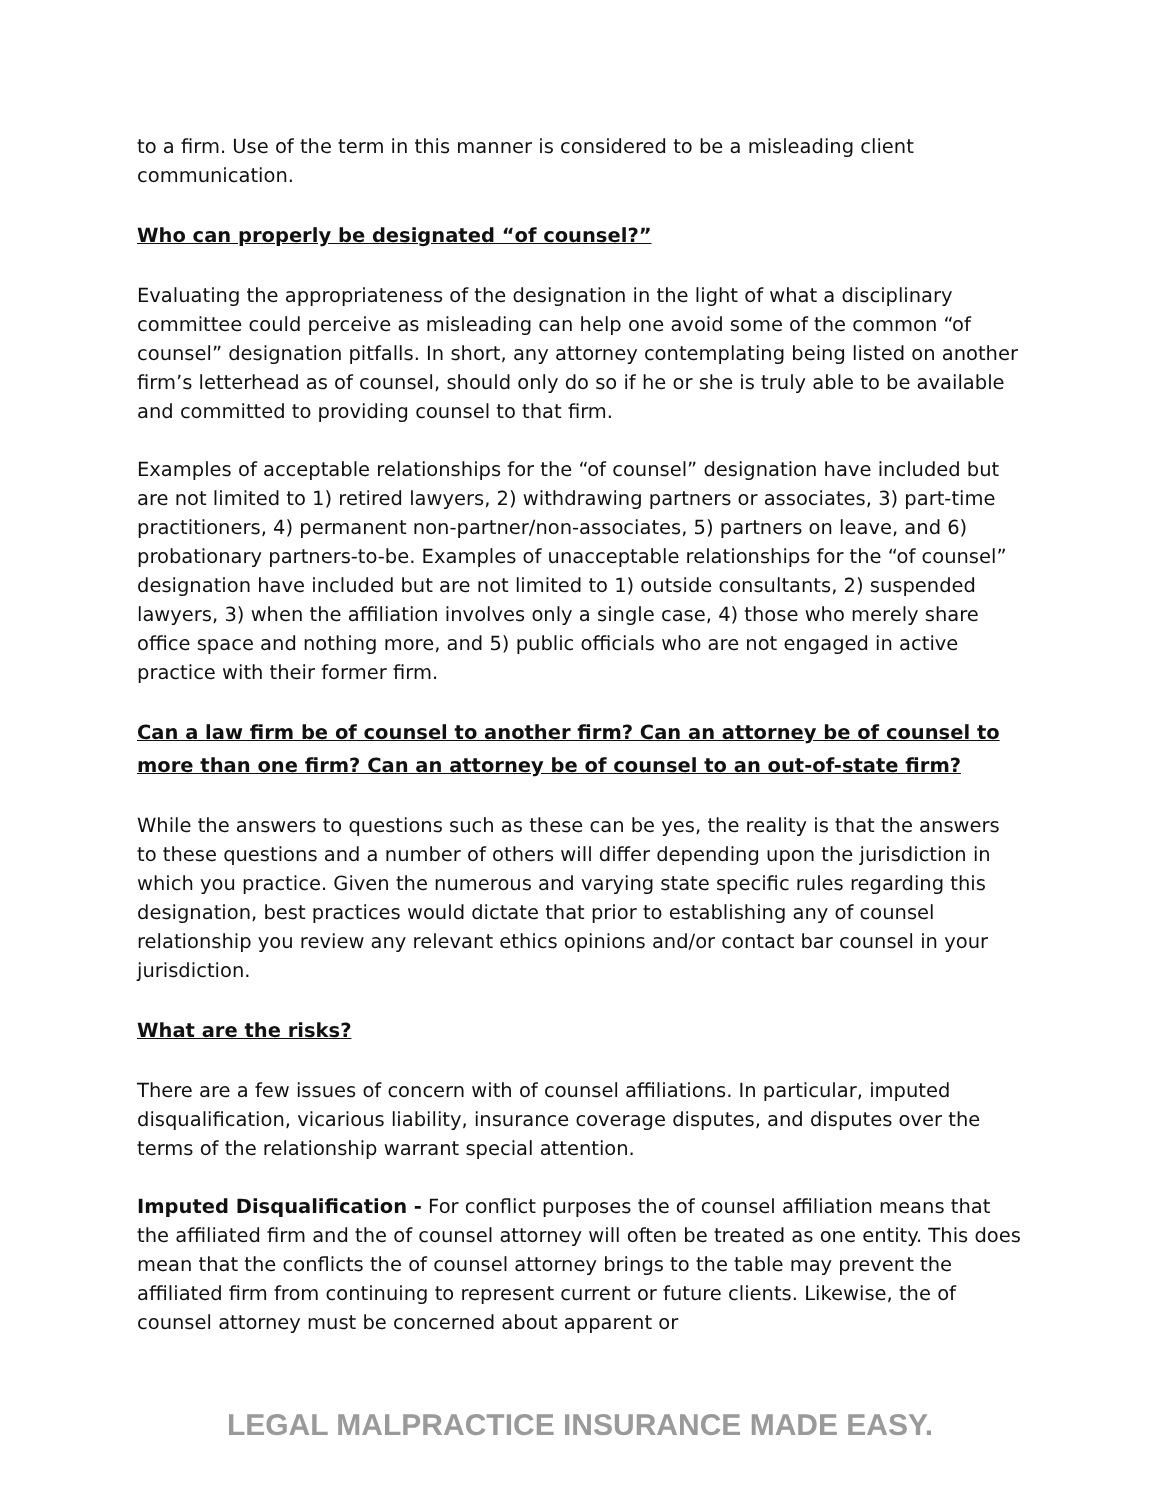to a firm. Use of the term in this manner is considered to be a misleading client communication.
Who can properly be designated “of counsel?”
Evaluating the appropriateness of the designation in the light of what a disciplinary committee could perceive as misleading can help one avoid some of the common “of counsel” designation pitfalls. In short, any attorney contemplating being listed on another firm’s letterhead as of counsel, should only do so if he or she is truly able to be available and committed to providing counsel to that firm.
Examples of acceptable relationships for the “of counsel” designation have included but are not limited to 1) retired lawyers, 2) withdrawing partners or associates, 3) part-time practitioners, 4) permanent non-partner/non-associates, 5) partners on leave, and 6) probationary partners-to-be. Examples of unacceptable relationships for the “of counsel” designation have included but are not limited to 1) outside consultants, 2) suspended lawyers, 3) when the affiliation involves only a single case, 4) those who merely share office space and nothing more, and 5) public officials who are not engaged in active practice with their former firm.
Can a law firm be of counsel to another firm? Can an attorney be of counsel to more than one firm? Can an attorney be of counsel to an out-of-state firm?
While the answers to questions such as these can be yes, the reality is that the answers to these questions and a number of others will differ depending upon the jurisdiction in which you practice. Given the numerous and varying state specific rules regarding this designation, best practices would dictate that prior to establishing any of counsel relationship you review any relevant ethics opinions and/or contact bar counsel in your jurisdiction.
What are the risks?
There are a few issues of concern with of counsel affiliations. In particular, imputed disqualification, vicarious liability, insurance coverage disputes, and disputes over the terms of the relationship warrant special attention.
Imputed Disqualification - For conflict purposes the of counsel affiliation means that the affiliated firm and the of counsel attorney will often be treated as one entity. This does mean that the conflicts the of counsel attorney brings to the table may prevent the affiliated firm from continuing to represent current or future clients. Likewise, the of counsel attorney must be concerned about apparent or
LEGAL MALPRACTICE INSURANCE MADE EASY.